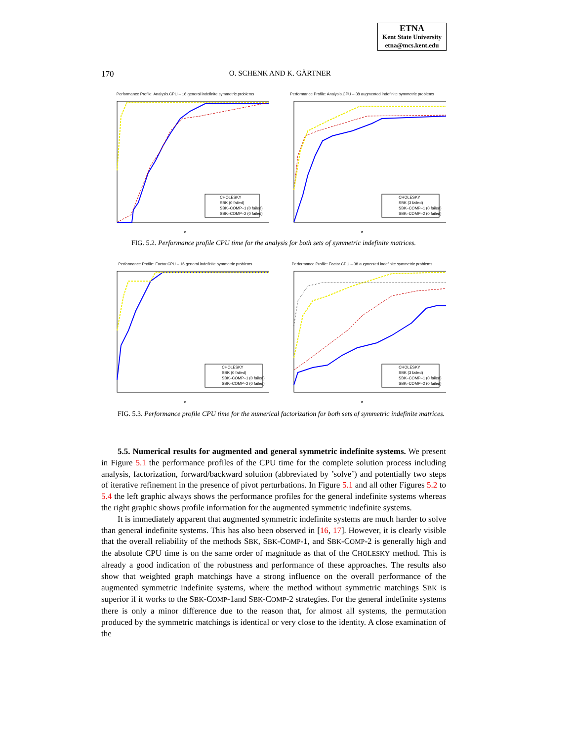ETNA
Kent State University
etna@mcs.kent.edu
170
O. SCHENK AND K. GÄRTNER
Performance Profile: Analysis.CPU – 16 general indefinite symmetric problems
CHOLESKY
SBK (0 failed)
SBK–COMP–1 (0 failed)
SBK–COMP–2 (0 failed)
α
Performance Profile: Analysis.CPU – 38 augmented indefinite symmetric problems
CHOLESKY
SBK (3 failed)
SBK–COMP–1 (0 failed)
SBK–COMP–2 (0 failed)
α
FIG. 5.2. Performance profile CPU time for the analysis for both sets of symmetric indefinite matrices.
Performance Profile: Factor.CPU – 16 general indefinite symmetric problems
CHOLESKY
SBK (0 failed)
SBK–COMP–1 (0 failed)
SBK–COMP–2 (0 failed)
α
Performance Profile: Factor.CPU – 38 augmented indefinite symmetric problems
CHOLESKY
SBK (3 failed)
SBK–COMP–1 (0 failed)
SBK–COMP–2 (0 failed)
α
FIG. 5.3. Performance profile CPU time for the numerical factorization for both sets of symmetric indefinite matrices.
5.5. Numerical results for augmented and general symmetric indefinite systems. We present in Figure 5.1 the performance profiles of the CPU time for the complete solution process including analysis, factorization, forward/backward solution (abbreviated by ’solve’) and potentially two steps of iterative refinement in the presence of pivot perturbations. In Figure 5.1 and all other Figures 5.2 to 5.4 the left graphic always shows the performance profiles for the general indefinite systems whereas the right graphic shows profile information for the augmented symmetric indefinite systems.
It is immediately apparent that augmented symmetric indefinite systems are much harder to solve than general indefinite systems. This has also been observed in [16, 17]. However, it is clearly visible that the overall reliability of the methods SBK, SBK-COMP-1, and SBK-COMP-2 is generally high and the absolute CPU time is on the same order of magnitude as that of the CHOLESKY method. This is already a good indication of the robustness and performance of these approaches. The results also show that weighted graph matchings have a strong influence on the overall performance of the augmented symmetric indefinite systems, where the method without symmetric matchings SBK is superior if it works to the SBK-COMP-1and SBK-COMP-2 strategies. For the general indefinite systems there is only a minor difference due to the reason that, for almost all systems, the permutation produced by the symmetric matchings is identical or very close to the identity. A close examination of the